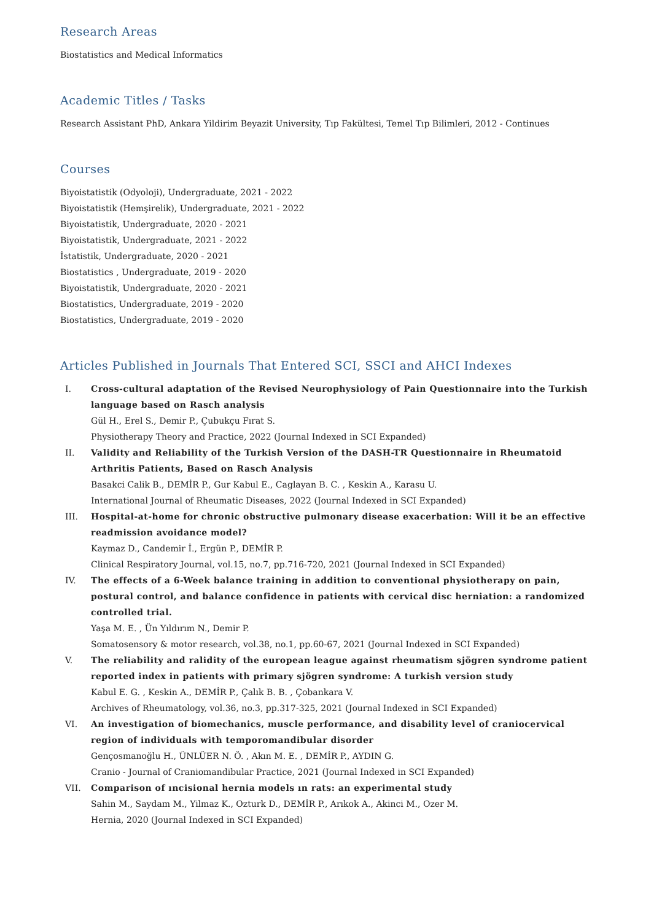Research Areas
Biostatistics and Medical Informatics
Academic Titles / Tasks
Research Assistant PhD, Ankara Yildirim Beyazit University, Tıp Fakültesi, Temel Tıp Bilimleri, 2012 - Continues
Courses
Biyoistatistik (Odyoloji), Undergraduate, 2021 - 2022
Biyoistatistik (Hemşirelik), Undergraduate, 2021 - 2022
Biyoistatistik, Undergraduate, 2020 - 2021
Biyoistatistik, Undergraduate, 2021 - 2022
İstatistik, Undergraduate, 2020 - 2021
Biostatistics , Undergraduate, 2019 - 2020
Biyoistatistik, Undergraduate, 2020 - 2021
Biostatistics, Undergraduate, 2019 - 2020
Biostatistics, Undergraduate, 2019 - 2020
Articles Published in Journals That Entered SCI, SSCI and AHCI Indexes
I. Cross-cultural adaptation of the Revised Neurophysiology of Pain Questionnaire into the Turkish language based on Rasch analysis
Gül H., Erel S., Demir P., Çubukçu Fırat S.
Physiotherapy Theory and Practice, 2022 (Journal Indexed in SCI Expanded)
II. Validity and Reliability of the Turkish Version of the DASH-TR Questionnaire in Rheumatoid Arthritis Patients, Based on Rasch Analysis
Basakci Calik B., DEMİR P., Gur Kabul E., Caglayan B. C. , Keskin A., Karasu U.
International Journal of Rheumatic Diseases, 2022 (Journal Indexed in SCI Expanded)
III. Hospital-at-home for chronic obstructive pulmonary disease exacerbation: Will it be an effective readmission avoidance model?
Kaymaz D., Candemir İ., Ergün P., DEMİR P.
Clinical Respiratory Journal, vol.15, no.7, pp.716-720, 2021 (Journal Indexed in SCI Expanded)
IV. The effects of a 6-Week balance training in addition to conventional physiotherapy on pain, postural control, and balance confidence in patients with cervical disc herniation: a randomized controlled trial.
Yaşa M. E. , Ün Yıldırım N., Demir P.
Somatosensory & motor research, vol.38, no.1, pp.60-67, 2021 (Journal Indexed in SCI Expanded)
V. The reliability and ralidity of the european league against rheumatism sjögren syndrome patient reported index in patients with primary sjögren syndrome: A turkish version study
Kabul E. G. , Keskin A., DEMİR P., Çalık B. B. , Çobankara V.
Archives of Rheumatology, vol.36, no.3, pp.317-325, 2021 (Journal Indexed in SCI Expanded)
VI. An investigation of biomechanics, muscle performance, and disability level of craniocervical region of individuals with temporomandibular disorder
Gençosmanoğlu H., ÜNLÜER N. Ö. , Akın M. E. , DEMİR P., AYDIN G.
Cranio - Journal of Craniomandibular Practice, 2021 (Journal Indexed in SCI Expanded)
VII. Comparison of ıncisional hernia models ın rats: an experimental study
Sahin M., Saydam M., Yilmaz K., Ozturk D., DEMİR P., Arıkok A., Akinci M., Ozer M.
Hernia, 2020 (Journal Indexed in SCI Expanded)